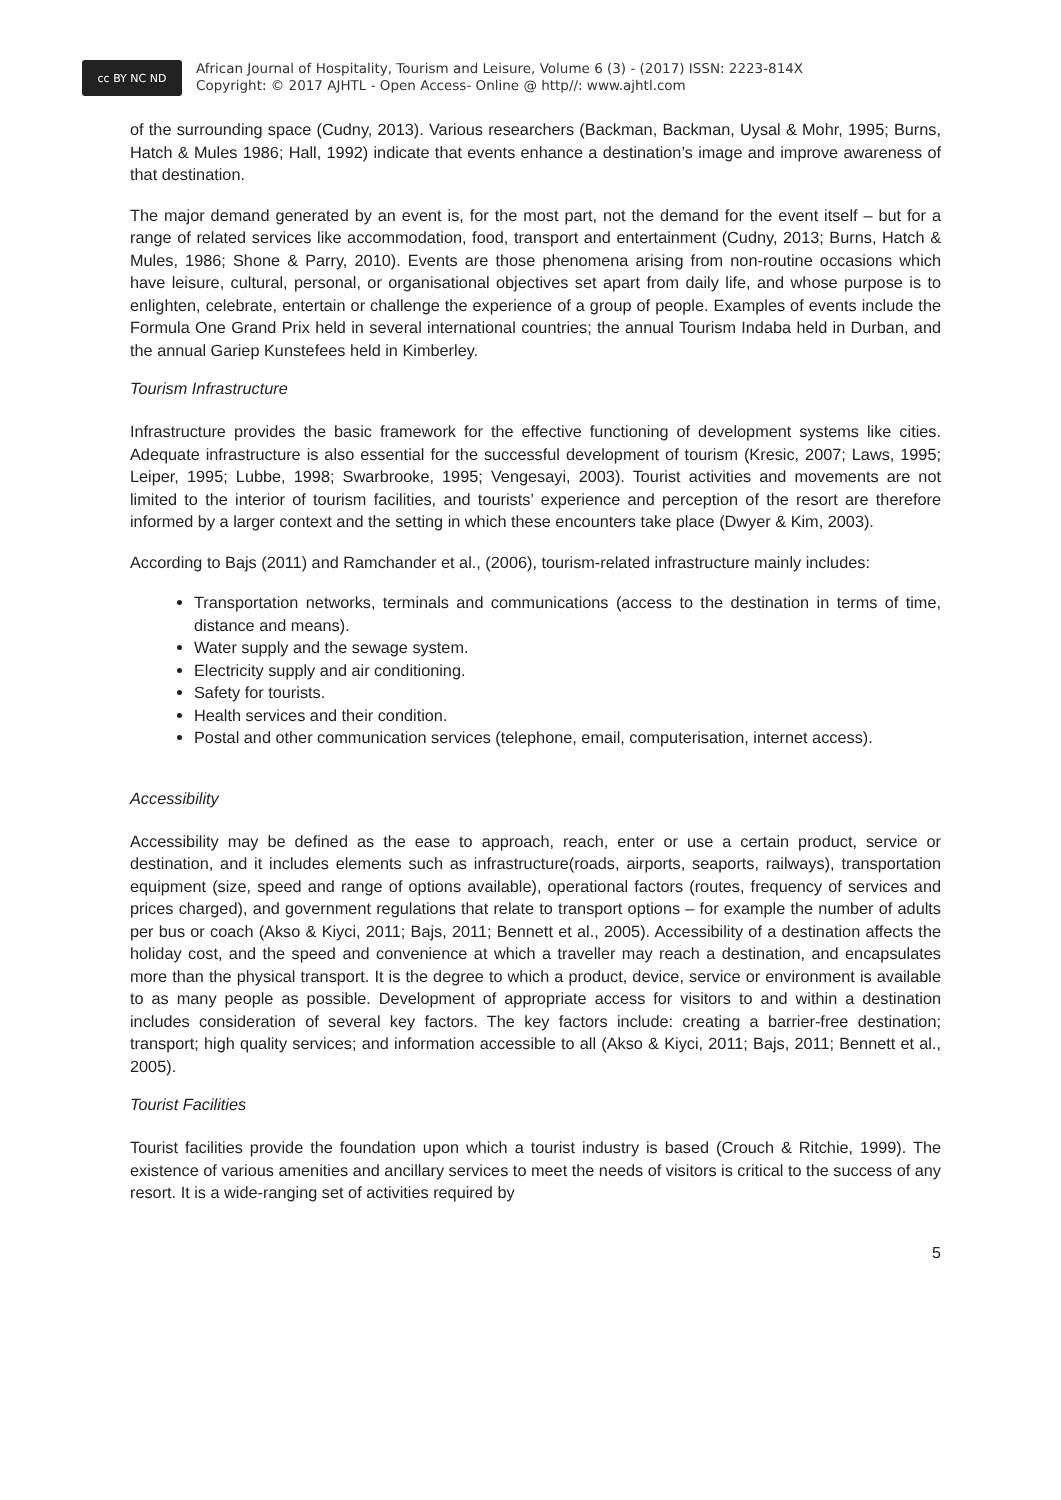cc BY NC ND
African Journal of Hospitality, Tourism and Leisure, Volume 6 (3) - (2017) ISSN: 2223-814X
Copyright: © 2017 AJHTL - Open Access- Online @ http//: www.ajhtl.com
of the surrounding space (Cudny, 2013). Various researchers (Backman, Backman, Uysal & Mohr, 1995; Burns, Hatch & Mules 1986; Hall, 1992) indicate that events enhance a destination’s image and improve awareness of that destination.
The major demand generated by an event is, for the most part, not the demand for the event itself – but for a range of related services like accommodation, food, transport and entertainment (Cudny, 2013; Burns, Hatch & Mules, 1986; Shone & Parry, 2010). Events are those phenomena arising from non-routine occasions which have leisure, cultural, personal, or organisational objectives set apart from daily life, and whose purpose is to enlighten, celebrate, entertain or challenge the experience of a group of people. Examples of events include the Formula One Grand Prix held in several international countries; the annual Tourism Indaba held in Durban, and the annual Gariep Kunstefees held in Kimberley.
Tourism Infrastructure
Infrastructure provides the basic framework for the effective functioning of development systems like cities. Adequate infrastructure is also essential for the successful development of tourism (Kresic, 2007; Laws, 1995; Leiper, 1995; Lubbe, 1998; Swarbrooke, 1995; Vengesayi, 2003). Tourist activities and movements are not limited to the interior of tourism facilities, and tourists’ experience and perception of the resort are therefore informed by a larger context and the setting in which these encounters take place (Dwyer & Kim, 2003).
According to Bajs (2011) and Ramchander et al., (2006), tourism-related infrastructure mainly includes:
Transportation networks, terminals and communications (access to the destination in terms of time, distance and means).
Water supply and the sewage system.
Electricity supply and air conditioning.
Safety for tourists.
Health services and their condition.
Postal and other communication services (telephone, email, computerisation, internet access).
Accessibility
Accessibility may be defined as the ease to approach, reach, enter or use a certain product, service or destination, and it includes elements such as infrastructure(roads, airports, seaports, railways), transportation equipment (size, speed and range of options available), operational factors (routes, frequency of services and prices charged), and government regulations that relate to transport options – for example the number of adults per bus or coach (Akso & Kiyci, 2011; Bajs, 2011; Bennett et al., 2005). Accessibility of a destination affects the holiday cost, and the speed and convenience at which a traveller may reach a destination, and encapsulates more than the physical transport. It is the degree to which a product, device, service or environment is available to as many people as possible. Development of appropriate access for visitors to and within a destination includes consideration of several key factors. The key factors include: creating a barrier-free destination; transport; high quality services; and information accessible to all (Akso & Kiyci, 2011; Bajs, 2011; Bennett et al., 2005).
Tourist Facilities
Tourist facilities provide the foundation upon which a tourist industry is based (Crouch & Ritchie, 1999). The existence of various amenities and ancillary services to meet the needs of visitors is critical to the success of any resort. It is a wide-ranging set of activities required by
5